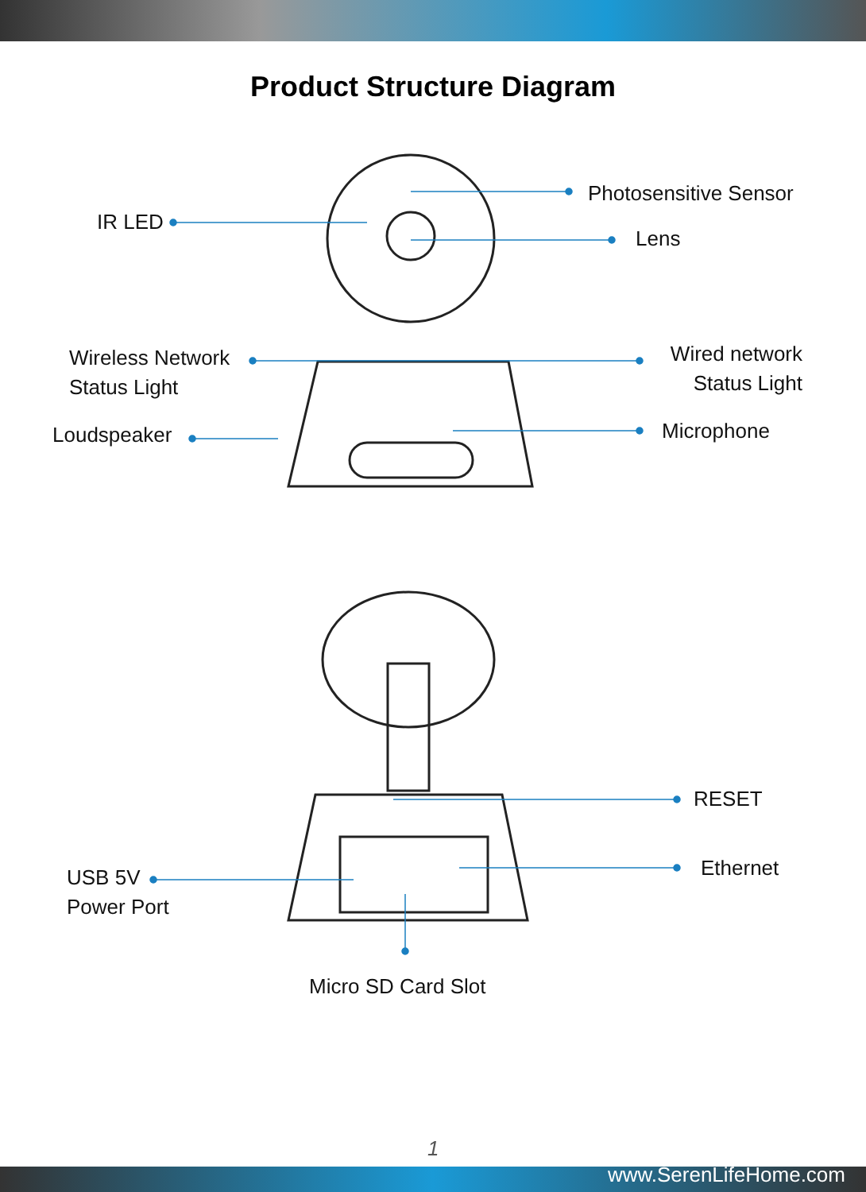Product Structure Diagram
IR LED
Photosensitive Sensor
Lens
Wireless Network
Status Light
Wired network
Status Light
Loudspeaker Microphone
RESET
Ethernet
USB 5V
Power Port
Micro SD Card Slot
1
www.SerenLifeHome.com